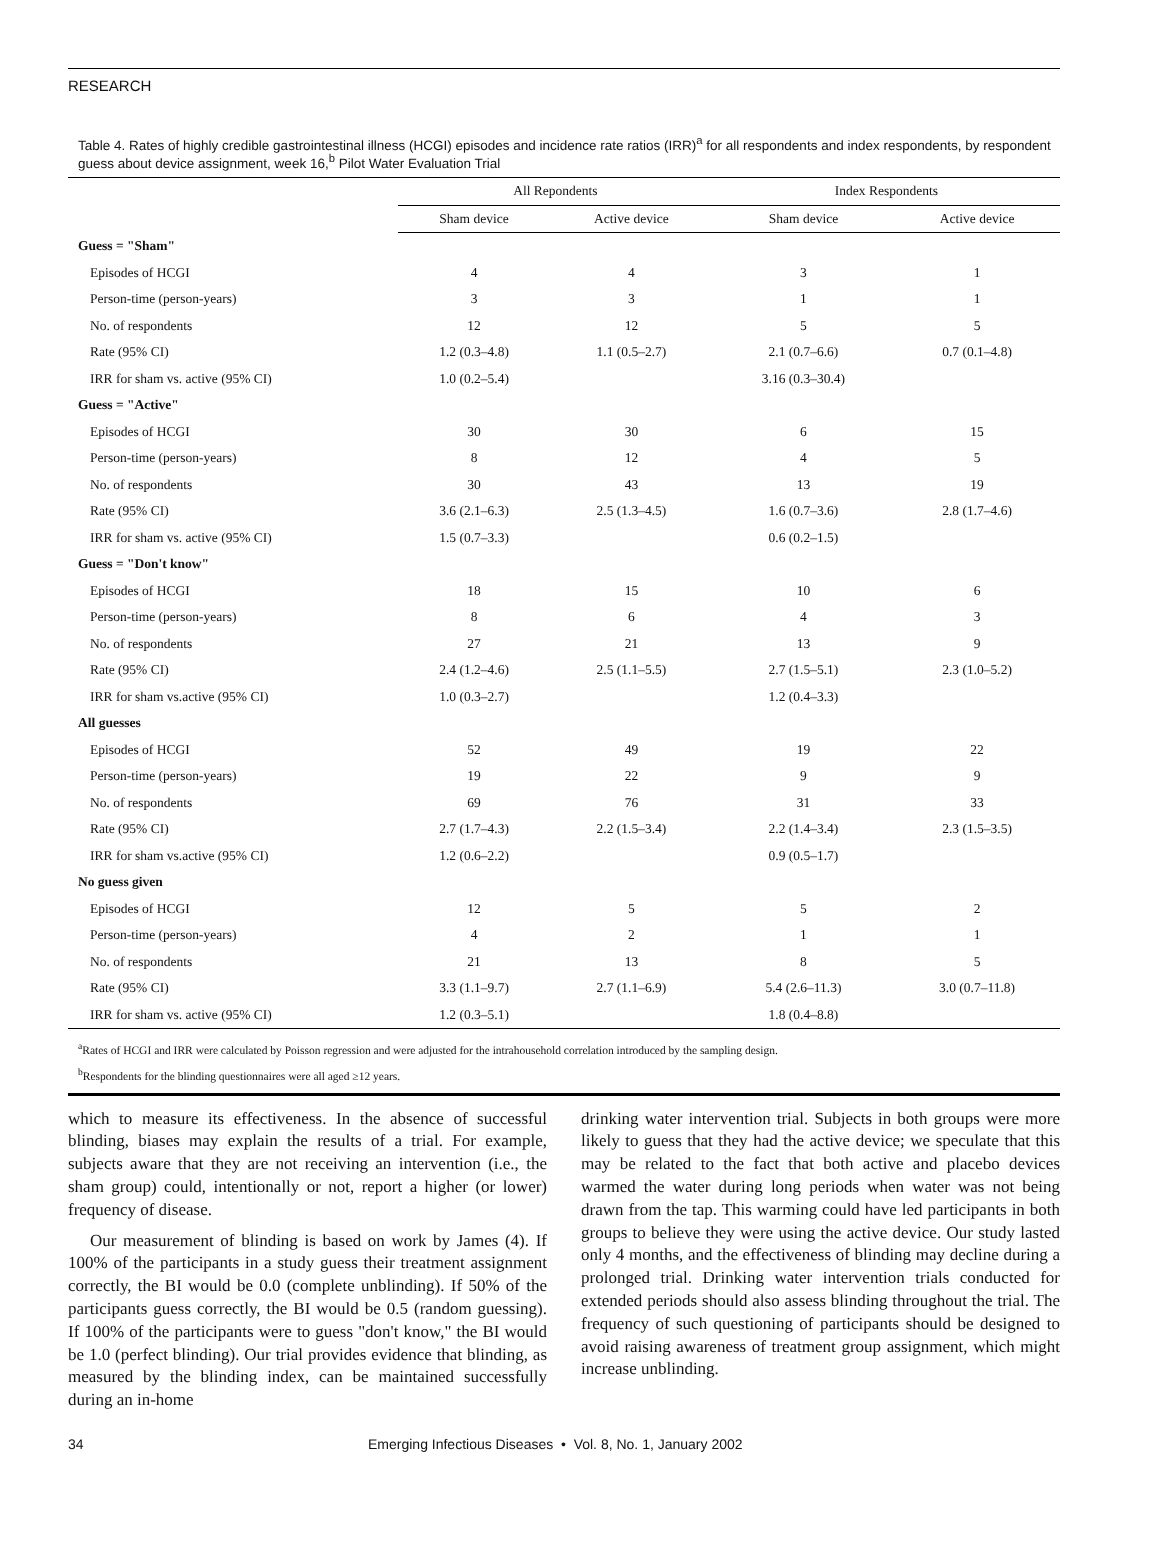RESEARCH
Table 4. Rates of highly credible gastrointestinal illness (HCGI) episodes and incidence rate ratios (IRR)<sup>a</sup> for all respondents and index respondents, by respondent guess about device assignment, week 16,<sup>b</sup> Pilot Water Evaluation Trial
| | All Repondents | | Index Respondents | |
| --- | --- | --- | --- | --- |
| | Sham device | Active device | Sham device | Active device |
| Guess = "Sham" | | | | |
| Episodes of HCGI | 4 | 4 | 3 | 1 |
| Person-time (person-years) | 3 | 3 | 1 | 1 |
| No. of respondents | 12 | 12 | 5 | 5 |
| Rate (95% CI) | 1.2 (0.3–4.8) | 1.1 (0.5–2.7) | 2.1 (0.7–6.6) | 0.7 (0.1–4.8) |
| IRR for sham vs. active (95% CI) | 1.0 (0.2–5.4) | | 3.16 (0.3–30.4) | |
| Guess = "Active" | | | | |
| Episodes of HCGI | 30 | 30 | 6 | 15 |
| Person-time (person-years) | 8 | 12 | 4 | 5 |
| No. of respondents | 30 | 43 | 13 | 19 |
| Rate (95% CI) | 3.6 (2.1–6.3) | 2.5 (1.3–4.5) | 1.6 (0.7–3.6) | 2.8 (1.7–4.6) |
| IRR for sham vs. active (95% CI) | 1.5 (0.7–3.3) | | 0.6 (0.2–1.5) | |
| Guess = "Don't know" | | | | |
| Episodes of HCGI | 18 | 15 | 10 | 6 |
| Person-time (person-years) | 8 | 6 | 4 | 3 |
| No. of respondents | 27 | 21 | 13 | 9 |
| Rate (95% CI) | 2.4 (1.2–4.6) | 2.5 (1.1–5.5) | 2.7 (1.5–5.1) | 2.3 (1.0–5.2) |
| IRR for sham vs.active (95% CI) | 1.0 (0.3–2.7) | | 1.2 (0.4–3.3) | |
| All guesses | | | | |
| Episodes of HCGI | 52 | 49 | 19 | 22 |
| Person-time (person-years) | 19 | 22 | 9 | 9 |
| No. of respondents | 69 | 76 | 31 | 33 |
| Rate (95% CI) | 2.7 (1.7–4.3) | 2.2 (1.5–3.4) | 2.2 (1.4–3.4) | 2.3 (1.5–3.5) |
| IRR for sham vs.active (95% CI) | 1.2 (0.6–2.2) | | 0.9 (0.5–1.7) | |
| No guess given | | | | |
| Episodes of HCGI | 12 | 5 | 5 | 2 |
| Person-time (person-years) | 4 | 2 | 1 | 1 |
| No. of respondents | 21 | 13 | 8 | 5 |
| Rate (95% CI) | 3.3 (1.1–9.7) | 2.7 (1.1–6.9) | 5.4 (2.6–11.3) | 3.0 (0.7–11.8) |
| IRR for sham vs. active (95% CI) | 1.2 (0.3–5.1) | | 1.8 (0.4–8.8) | |
<sup>a</sup> Rates of HCGI and IRR were calculated by Poisson regression and were adjusted for the intrahousehold correlation introduced by the sampling design.
<sup>b</sup> Respondents for the blinding questionnaires were all aged ≥12 years.
which to measure its effectiveness. In the absence of successful blinding, biases may explain the results of a trial. For example, subjects aware that they are not receiving an intervention (i.e., the sham group) could, intentionally or not, report a higher (or lower) frequency of disease.
Our measurement of blinding is based on work by James (4). If 100% of the participants in a study guess their treatment assignment correctly, the BI would be 0.0 (complete unblinding). If 50% of the participants guess correctly, the BI would be 0.5 (random guessing). If 100% of the participants were to guess "don't know," the BI would be 1.0 (perfect blinding). Our trial provides evidence that blinding, as measured by the blinding index, can be maintained successfully during an in-home
drinking water intervention trial. Subjects in both groups were more likely to guess that they had the active device; we speculate that this may be related to the fact that both active and placebo devices warmed the water during long periods when water was not being drawn from the tap. This warming could have led participants in both groups to believe they were using the active device. Our study lasted only 4 months, and the effectiveness of blinding may decline during a prolonged trial. Drinking water intervention trials conducted for extended periods should also assess blinding throughout the trial. The frequency of such questioning of participants should be designed to avoid raising awareness of treatment group assignment, which might increase unblinding.
34 Emerging Infectious Diseases • Vol. 8, No. 1, January 2002